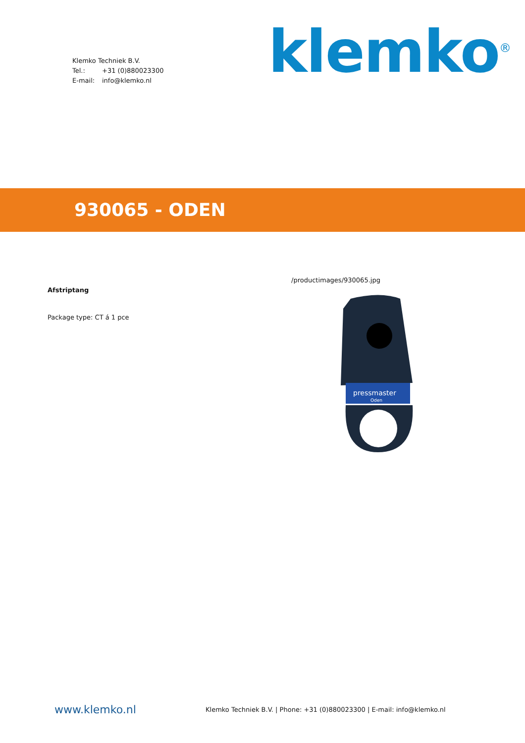Klemko Techniek B.V.
Tel.: +31 (0)880023300
E-mail: info@klemko.nl
klemko<sup>®</sup>
930065 - ODEN
Afstriptang
Package type: CT á 1 pce
/productimages/930065.jpg
pressmaster
Oden
www.klemko.nl
Klemko Techniek B.V. | Phone: +31 (0)880023300 | E-mail: info@klemko.nl